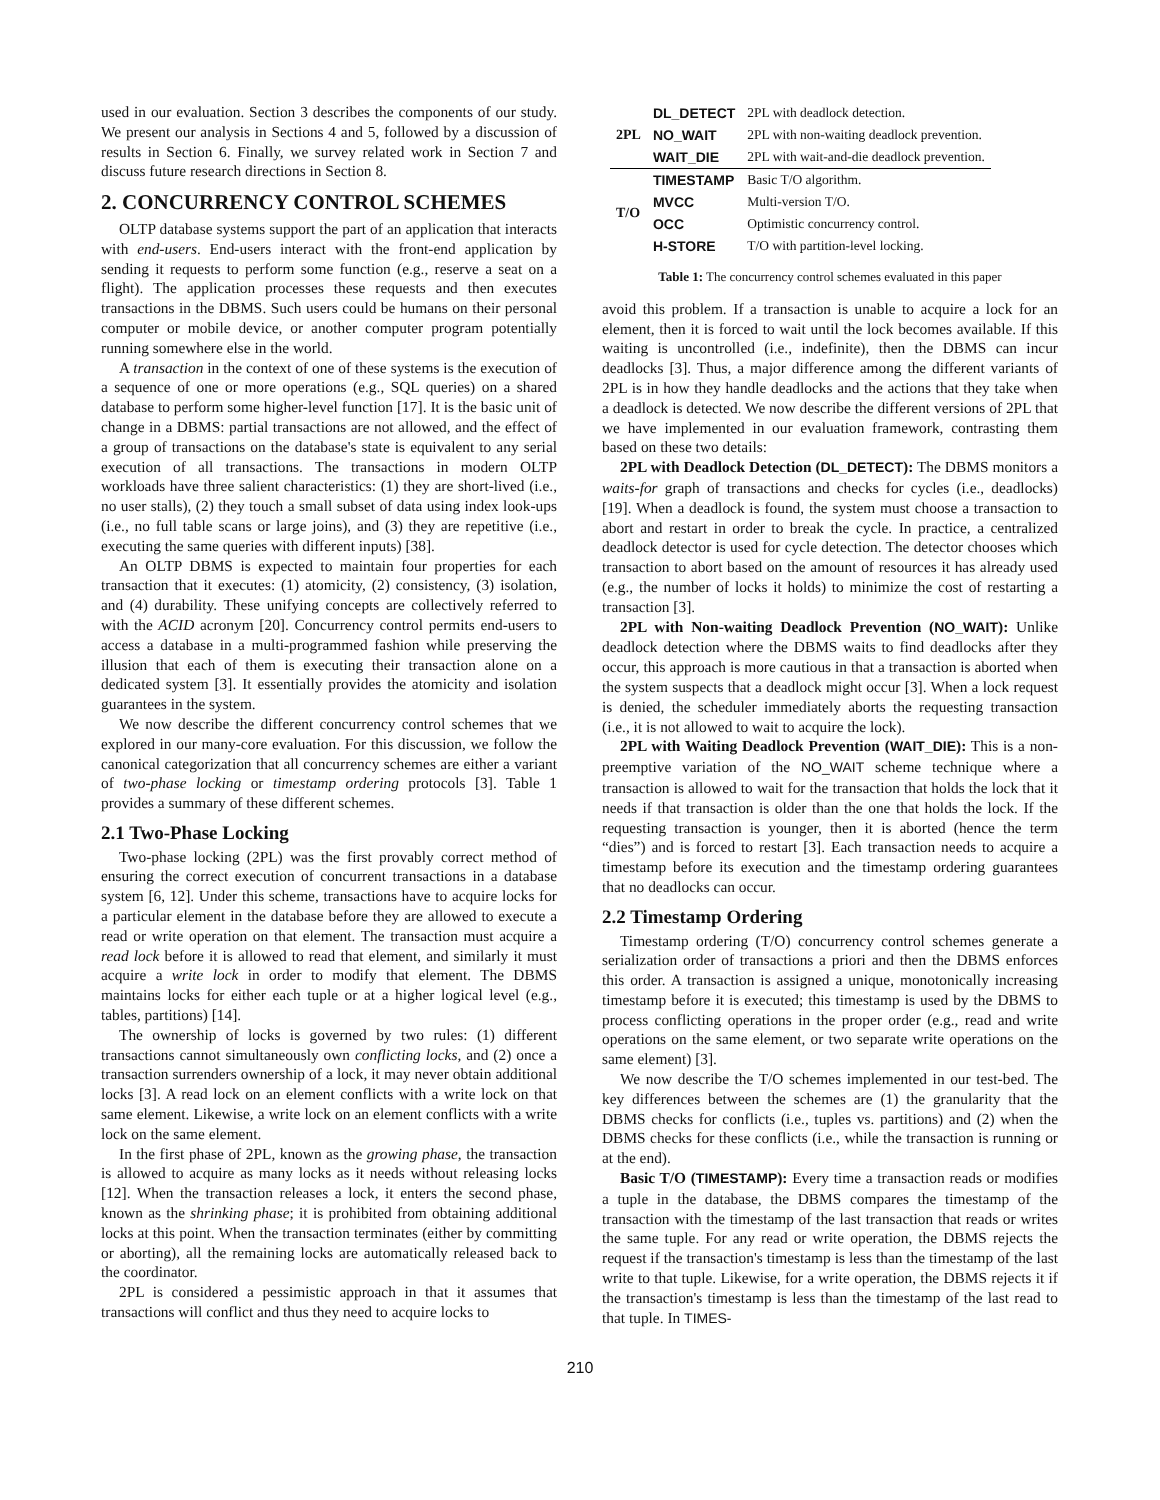used in our evaluation. Section 3 describes the components of our study. We present our analysis in Sections 4 and 5, followed by a discussion of results in Section 6. Finally, we survey related work in Section 7 and discuss future research directions in Section 8.
2. CONCURRENCY CONTROL SCHEMES
OLTP database systems support the part of an application that interacts with end-users. End-users interact with the front-end application by sending it requests to perform some function (e.g., reserve a seat on a flight). The application processes these requests and then executes transactions in the DBMS. Such users could be humans on their personal computer or mobile device, or another computer program potentially running somewhere else in the world.
A transaction in the context of one of these systems is the execution of a sequence of one or more operations (e.g., SQL queries) on a shared database to perform some higher-level function [17]. It is the basic unit of change in a DBMS: partial transactions are not allowed, and the effect of a group of transactions on the database's state is equivalent to any serial execution of all transactions. The transactions in modern OLTP workloads have three salient characteristics: (1) they are short-lived (i.e., no user stalls), (2) they touch a small subset of data using index look-ups (i.e., no full table scans or large joins), and (3) they are repetitive (i.e., executing the same queries with different inputs) [38].
An OLTP DBMS is expected to maintain four properties for each transaction that it executes: (1) atomicity, (2) consistency, (3) isolation, and (4) durability. These unifying concepts are collectively referred to with the ACID acronym [20]. Concurrency control permits end-users to access a database in a multi-programmed fashion while preserving the illusion that each of them is executing their transaction alone on a dedicated system [3]. It essentially provides the atomicity and isolation guarantees in the system.
We now describe the different concurrency control schemes that we explored in our many-core evaluation. For this discussion, we follow the canonical categorization that all concurrency schemes are either a variant of two-phase locking or timestamp ordering protocols [3]. Table 1 provides a summary of these different schemes.
2.1 Two-Phase Locking
Two-phase locking (2PL) was the first provably correct method of ensuring the correct execution of concurrent transactions in a database system [6, 12]. Under this scheme, transactions have to acquire locks for a particular element in the database before they are allowed to execute a read or write operation on that element. The transaction must acquire a read lock before it is allowed to read that element, and similarly it must acquire a write lock in order to modify that element. The DBMS maintains locks for either each tuple or at a higher logical level (e.g., tables, partitions) [14].
The ownership of locks is governed by two rules: (1) different transactions cannot simultaneously own conflicting locks, and (2) once a transaction surrenders ownership of a lock, it may never obtain additional locks [3]. A read lock on an element conflicts with a write lock on that same element. Likewise, a write lock on an element conflicts with a write lock on the same element.
In the first phase of 2PL, known as the growing phase, the transaction is allowed to acquire as many locks as it needs without releasing locks [12]. When the transaction releases a lock, it enters the second phase, known as the shrinking phase; it is prohibited from obtaining additional locks at this point. When the transaction terminates (either by committing or aborting), all the remaining locks are automatically released back to the coordinator.
2PL is considered a pessimistic approach in that it assumes that transactions will conflict and thus they need to acquire locks to
| 2PL | DL_DETECT | 2PL with deadlock detection. |
| | NO_WAIT | 2PL with non-waiting deadlock prevention. |
| | WAIT_DIE | 2PL with wait-and-die deadlock prevention. |
| T/O | TIMESTAMP | Basic T/O algorithm. |
| | MVCC | Multi-version T/O. |
| | OCC | Optimistic concurrency control. |
| | H-STORE | T/O with partition-level locking. |
Table 1: The concurrency control schemes evaluated in this paper
avoid this problem. If a transaction is unable to acquire a lock for an element, then it is forced to wait until the lock becomes available. If this waiting is uncontrolled (i.e., indefinite), then the DBMS can incur deadlocks [3]. Thus, a major difference among the different variants of 2PL is in how they handle deadlocks and the actions that they take when a deadlock is detected. We now describe the different versions of 2PL that we have implemented in our evaluation framework, contrasting them based on these two details:
2PL with Deadlock Detection (DL_DETECT): The DBMS monitors a waits-for graph of transactions and checks for cycles (i.e., deadlocks) [19]. When a deadlock is found, the system must choose a transaction to abort and restart in order to break the cycle. In practice, a centralized deadlock detector is used for cycle detection. The detector chooses which transaction to abort based on the amount of resources it has already used (e.g., the number of locks it holds) to minimize the cost of restarting a transaction [3].
2PL with Non-waiting Deadlock Prevention (NO_WAIT): Unlike deadlock detection where the DBMS waits to find deadlocks after they occur, this approach is more cautious in that a transaction is aborted when the system suspects that a deadlock might occur [3]. When a lock request is denied, the scheduler immediately aborts the requesting transaction (i.e., it is not allowed to wait to acquire the lock).
2PL with Waiting Deadlock Prevention (WAIT_DIE): This is a non-preemptive variation of the NO_WAIT scheme technique where a transaction is allowed to wait for the transaction that holds the lock that it needs if that transaction is older than the one that holds the lock. If the requesting transaction is younger, then it is aborted (hence the term “dies”) and is forced to restart [3]. Each transaction needs to acquire a timestamp before its execution and the timestamp ordering guarantees that no deadlocks can occur.
2.2 Timestamp Ordering
Timestamp ordering (T/O) concurrency control schemes generate a serialization order of transactions a priori and then the DBMS enforces this order. A transaction is assigned a unique, monotonically increasing timestamp before it is executed; this timestamp is used by the DBMS to process conflicting operations in the proper order (e.g., read and write operations on the same element, or two separate write operations on the same element) [3].
We now describe the T/O schemes implemented in our test-bed. The key differences between the schemes are (1) the granularity that the DBMS checks for conflicts (i.e., tuples vs. partitions) and (2) when the DBMS checks for these conflicts (i.e., while the transaction is running or at the end).
Basic T/O (TIMESTAMP): Every time a transaction reads or modifies a tuple in the database, the DBMS compares the timestamp of the transaction with the timestamp of the last transaction that reads or writes the same tuple. For any read or write operation, the DBMS rejects the request if the transaction's timestamp is less than the timestamp of the last write to that tuple. Likewise, for a write operation, the DBMS rejects it if the transaction's timestamp is less than the timestamp of the last read to that tuple. In TIMES-
210